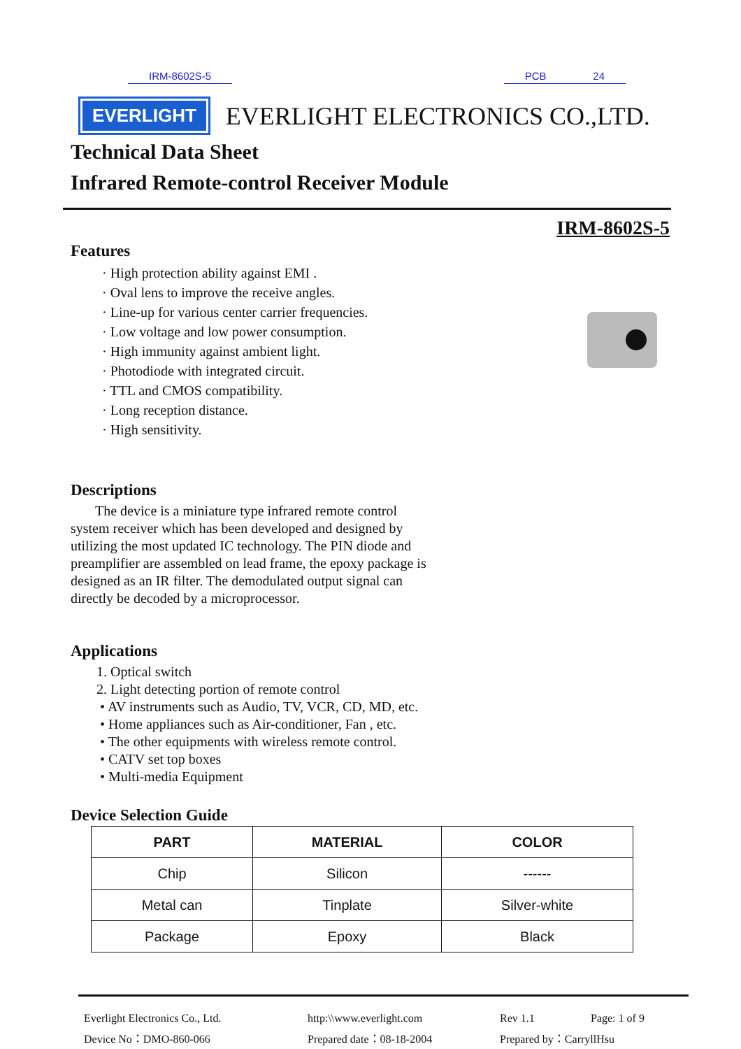IRM-8602S-5 PCB 24
EVERLIGHT
EVERLIGHT ELECTRONICS CO.,LTD.
Technical Data Sheet
Infrared Remote-control Receiver Module
IRM-8602S-5
Features
· High protection ability against EMI .
· Oval lens to improve the receive angles.
· Line-up for various center carrier frequencies.
· Low voltage and low power consumption.
· High immunity against ambient light.
· Photodiode with integrated circuit.
· TTL and CMOS compatibility.
· Long reception distance.
· High sensitivity.
Descriptions
The device is a miniature type infrared remote control system receiver which has been developed and designed by utilizing the most updated IC technology. The PIN diode and preamplifier are assembled on lead frame, the epoxy package is designed as an IR filter. The demodulated output signal can directly be decoded by a microprocessor.
Applications
1. Optical switch
2. Light detecting portion of remote control
• AV instruments such as Audio, TV, VCR, CD, MD, etc.
• Home appliances such as Air-conditioner, Fan , etc.
• The other equipments with wireless remote control.
• CATV set top boxes
• Multi-media Equipment
Device Selection Guide
| PART | MATERIAL | COLOR |
| --- | --- | --- |
| Chip | Silicon | ------ |
| Metal can | Tinplate | Silver-white |
| Package | Epoxy | Black |
Everlight Electronics Co., Ltd.
http:\\www.everlight.com
Rev 1.1
Page: 1 of 9
Device No：DMO-860-066
Prepared date：08-18-2004
Prepared by：CarryllHsu